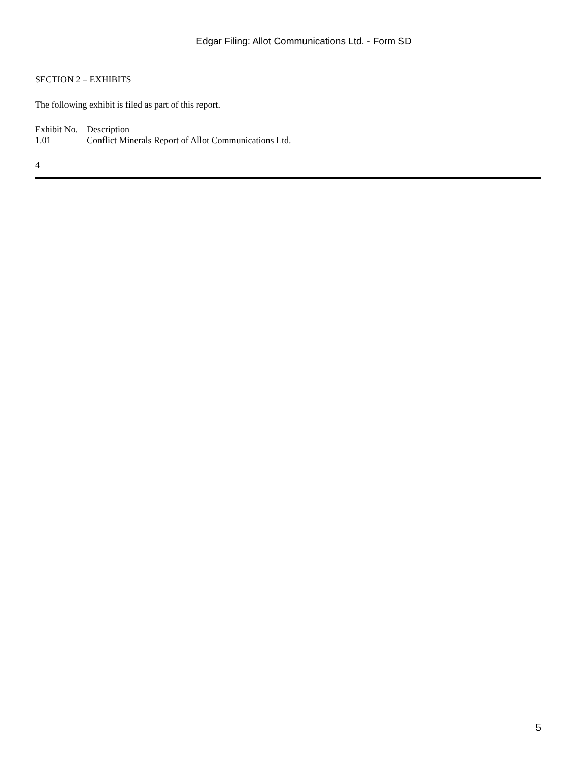Edgar Filing: Allot Communications Ltd. - Form SD
SECTION 2 – EXHIBITS
The following exhibit is filed as part of this report.
| Exhibit No. | Description |
| --- | --- |
| 1.01 | Conflict Minerals Report of Allot Communications Ltd. |
4
5